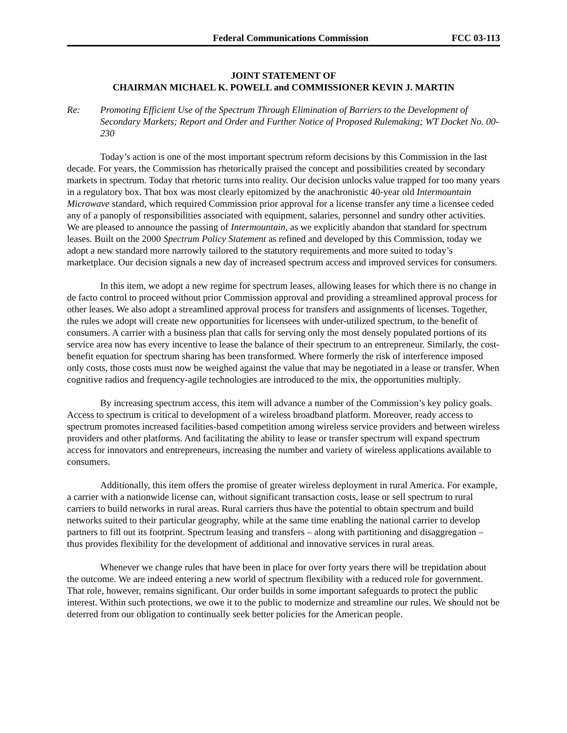Federal Communications Commission FCC 03-113
JOINT STATEMENT OF
CHAIRMAN MICHAEL K. POWELL and COMMISSIONER KEVIN J. MARTIN
Re: Promoting Efficient Use of the Spectrum Through Elimination of Barriers to the Development of Secondary Markets; Report and Order and Further Notice of Proposed Rulemaking; WT Docket No. 00-230
Today’s action is one of the most important spectrum reform decisions by this Commission in the last decade. For years, the Commission has rhetorically praised the concept and possibilities created by secondary markets in spectrum. Today that rhetoric turns into reality. Our decision unlocks value trapped for too many years in a regulatory box. That box was most clearly epitomized by the anachronistic 40-year old Intermountain Microwave standard, which required Commission prior approval for a license transfer any time a licensee ceded any of a panoply of responsibilities associated with equipment, salaries, personnel and sundry other activities. We are pleased to announce the passing of Intermountain, as we explicitly abandon that standard for spectrum leases. Built on the 2000 Spectrum Policy Statement as refined and developed by this Commission, today we adopt a new standard more narrowly tailored to the statutory requirements and more suited to today’s marketplace. Our decision signals a new day of increased spectrum access and improved services for consumers.
In this item, we adopt a new regime for spectrum leases, allowing leases for which there is no change in de facto control to proceed without prior Commission approval and providing a streamlined approval process for other leases. We also adopt a streamlined approval process for transfers and assignments of licenses. Together, the rules we adopt will create new opportunities for licensees with under-utilized spectrum, to the benefit of consumers. A carrier with a business plan that calls for serving only the most densely populated portions of its service area now has every incentive to lease the balance of their spectrum to an entrepreneur. Similarly, the cost-benefit equation for spectrum sharing has been transformed. Where formerly the risk of interference imposed only costs, those costs must now be weighed against the value that may be negotiated in a lease or transfer. When cognitive radios and frequency-agile technologies are introduced to the mix, the opportunities multiply.
By increasing spectrum access, this item will advance a number of the Commission’s key policy goals. Access to spectrum is critical to development of a wireless broadband platform. Moreover, ready access to spectrum promotes increased facilities-based competition among wireless service providers and between wireless providers and other platforms. And facilitating the ability to lease or transfer spectrum will expand spectrum access for innovators and entrepreneurs, increasing the number and variety of wireless applications available to consumers.
Additionally, this item offers the promise of greater wireless deployment in rural America. For example, a carrier with a nationwide license can, without significant transaction costs, lease or sell spectrum to rural carriers to build networks in rural areas. Rural carriers thus have the potential to obtain spectrum and build networks suited to their particular geography, while at the same time enabling the national carrier to develop partners to fill out its footprint. Spectrum leasing and transfers – along with partitioning and disaggregation – thus provides flexibility for the development of additional and innovative services in rural areas.
Whenever we change rules that have been in place for over forty years there will be trepidation about the outcome. We are indeed entering a new world of spectrum flexibility with a reduced role for government. That role, however, remains significant. Our order builds in some important safeguards to protect the public interest. Within such protections, we owe it to the public to modernize and streamline our rules. We should not be deterred from our obligation to continually seek better policies for the American people.